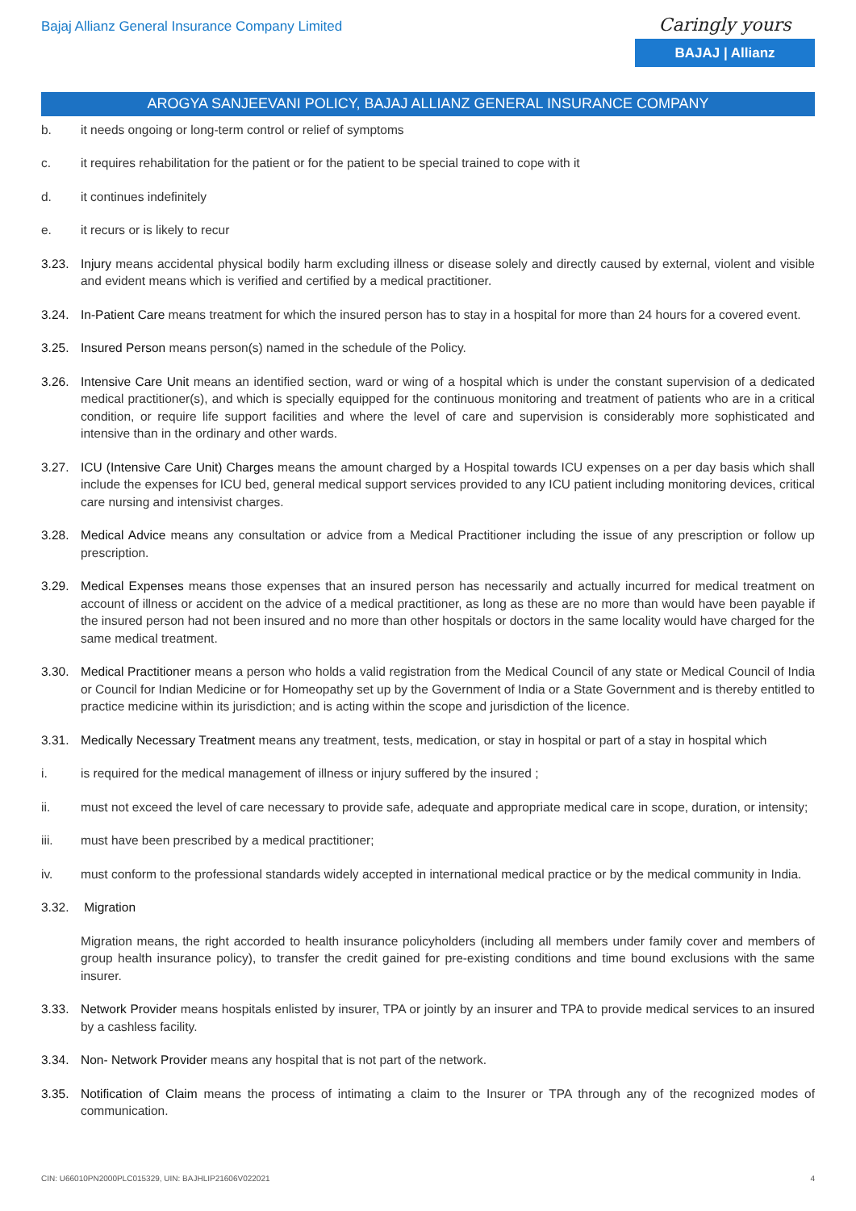Bajaj Allianz General Insurance Company Limited
Caringly yours
BAJAJ | Allianz
AROGYA SANJEEVANI POLICY, BAJAJ ALLIANZ GENERAL INSURANCE COMPANY
b. it needs ongoing or long-term control or relief of symptoms
c. it requires rehabilitation for the patient or for the patient to be special trained to cope with it
d. it continues indefinitely
e. it recurs or is likely to recur
3.23. Injury means accidental physical bodily harm excluding illness or disease solely and directly caused by external, violent and visible and evident means which is verified and certified by a medical practitioner.
3.24. In-Patient Care means treatment for which the insured person has to stay in a hospital for more than 24 hours for a covered event.
3.25. Insured Person means person(s) named in the schedule of the Policy.
3.26. Intensive Care Unit means an identified section, ward or wing of a hospital which is under the constant supervision of a dedicated medical practitioner(s), and which is specially equipped for the continuous monitoring and treatment of patients who are in a critical condition, or require life support facilities and where the level of care and supervision is considerably more sophisticated and intensive than in the ordinary and other wards.
3.27. ICU (Intensive Care Unit) Charges means the amount charged by a Hospital towards ICU expenses on a per day basis which shall include the expenses for ICU bed, general medical support services provided to any ICU patient including monitoring devices, critical care nursing and intensivist charges.
3.28. Medical Advice means any consultation or advice from a Medical Practitioner including the issue of any prescription or follow up prescription.
3.29. Medical Expenses means those expenses that an insured person has necessarily and actually incurred for medical treatment on account of illness or accident on the advice of a medical practitioner, as long as these are no more than would have been payable if the insured person had not been insured and no more than other hospitals or doctors in the same locality would have charged for the same medical treatment.
3.30. Medical Practitioner means a person who holds a valid registration from the Medical Council of any state or Medical Council of India or Council for Indian Medicine or for Homeopathy set up by the Government of India or a State Government and is thereby entitled to practice medicine within its jurisdiction; and is acting within the scope and jurisdiction of the licence.
3.31. Medically Necessary Treatment means any treatment, tests, medication, or stay in hospital or part of a stay in hospital which
i. is required for the medical management of illness or injury suffered by the insured ;
ii. must not exceed the level of care necessary to provide safe, adequate and appropriate medical care in scope, duration, or intensity;
iii. must have been prescribed by a medical practitioner;
iv. must conform to the professional standards widely accepted in international medical practice or by the medical community in India.
3.32. Migration
Migration means, the right accorded to health insurance policyholders (including all members under family cover and members of group health insurance policy), to transfer the credit gained for pre-existing conditions and time bound exclusions with the same insurer.
3.33. Network Provider means hospitals enlisted by insurer, TPA or jointly by an insurer and TPA to provide medical services to an insured by a cashless facility.
3.34. Non- Network Provider means any hospital that is not part of the network.
3.35. Notification of Claim means the process of intimating a claim to the Insurer or TPA through any of the recognized modes of communication.
CIN: U66010PN2000PLC015329, UIN: BAJHLIP21606V022021 4